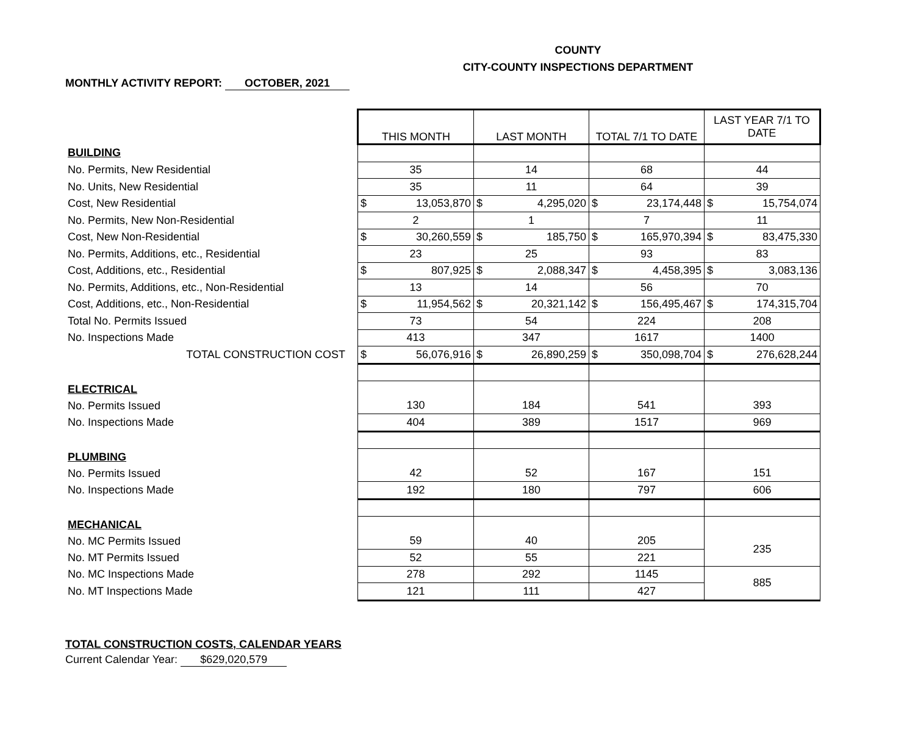COUNTY
CITY-COUNTY INSPECTIONS DEPARTMENT
MONTHLY ACTIVITY REPORT: OCTOBER, 2021
| | THIS MONTH | LAST MONTH | TOTAL 7/1 TO DATE | LAST YEAR 7/1 TO DATE |
| BUILDING | | | | |
| No. Permits, New Residential | 35 | 14 | 68 | 44 |
| No. Units, New Residential | 35 | 11 | 64 | 39 |
| Cost, New Residential | $ 13,053,870 | $ 4,295,020 | $ 23,174,448 | $ 15,754,074 |
| No. Permits, New Non-Residential | 2 | 1 | 7 | 11 |
| Cost, New Non-Residential | $ 30,260,559 | $ 185,750 | $ 165,970,394 | $ 83,475,330 |
| No. Permits, Additions, etc., Residential | 23 | 25 | 93 | 83 |
| Cost, Additions, etc., Residential | $ 807,925 | $ 2,088,347 | $ 4,458,395 | $ 3,083,136 |
| No. Permits, Additions, etc., Non-Residential | 13 | 14 | 56 | 70 |
| Cost, Additions, etc., Non-Residential | $ 11,954,562 | $ 20,321,142 | $ 156,495,467 | $ 174,315,704 |
| Total No. Permits Issued | 73 | 54 | 224 | 208 |
| No. Inspections Made | 413 | 347 | 1617 | 1400 |
| TOTAL CONSTRUCTION COST | $ 56,076,916 | $ 26,890,259 | $ 350,098,704 | $ 276,628,244 |
| ELECTRICAL | | | | |
| No. Permits Issued | 130 | 184 | 541 | 393 |
| No. Inspections Made | 404 | 389 | 1517 | 969 |
| PLUMBING | | | | |
| No. Permits Issued | 42 | 52 | 167 | 151 |
| No. Inspections Made | 192 | 180 | 797 | 606 |
| MECHANICAL | | | | |
| No. MC Permits Issued | 59 | 40 | 205 | 235 |
| No. MT Permits Issued | 52 | 55 | 221 | |
| No. MC Inspections Made | 278 | 292 | 1145 | 885 |
| No. MT Inspections Made | 121 | 111 | 427 | |
TOTAL CONSTRUCTION COSTS, CALENDAR YEARS
Current Calendar Year: $629,020,579